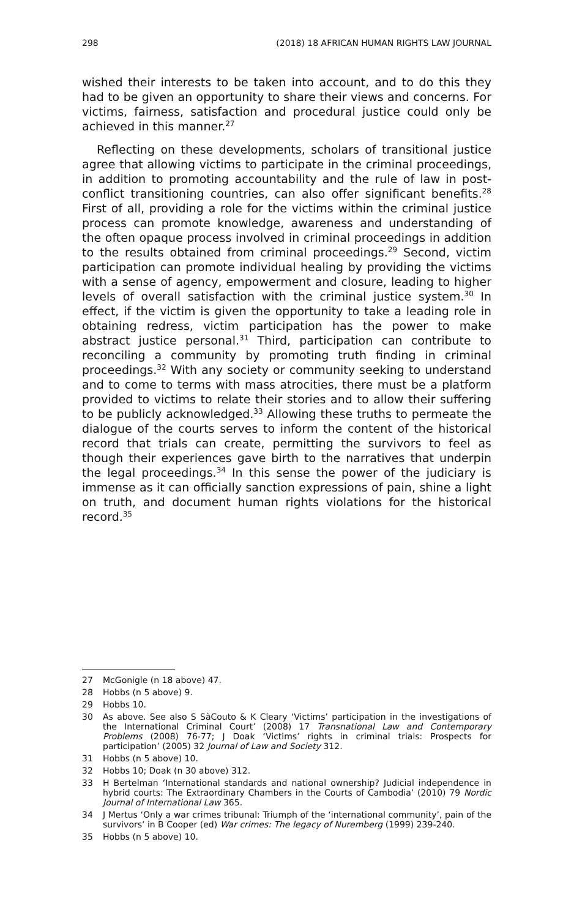298 (2018) 18 AFRICAN HUMAN RIGHTS LAW JOURNAL
wished their interests to be taken into account, and to do this they had to be given an opportunity to share their views and concerns. For victims, fairness, satisfaction and procedural justice could only be achieved in this manner.<sup>27</sup>
Reflecting on these developments, scholars of transitional justice agree that allowing victims to participate in the criminal proceedings, in addition to promoting accountability and the rule of law in post-conflict transitioning countries, can also offer significant benefits.<sup>28</sup> First of all, providing a role for the victims within the criminal justice process can promote knowledge, awareness and understanding of the often opaque process involved in criminal proceedings in addition to the results obtained from criminal proceedings.<sup>29</sup> Second, victim participation can promote individual healing by providing the victims with a sense of agency, empowerment and closure, leading to higher levels of overall satisfaction with the criminal justice system.<sup>30</sup> In effect, if the victim is given the opportunity to take a leading role in obtaining redress, victim participation has the power to make abstract justice personal.<sup>31</sup> Third, participation can contribute to reconciling a community by promoting truth finding in criminal proceedings.<sup>32</sup> With any society or community seeking to understand and to come to terms with mass atrocities, there must be a platform provided to victims to relate their stories and to allow their suffering to be publicly acknowledged.<sup>33</sup> Allowing these truths to permeate the dialogue of the courts serves to inform the content of the historical record that trials can create, permitting the survivors to feel as though their experiences gave birth to the narratives that underpin the legal proceedings.<sup>34</sup> In this sense the power of the judiciary is immense as it can officially sanction expressions of pain, shine a light on truth, and document human rights violations for the historical record.<sup>35</sup>
27 McGonigle (n 18 above) 47.
28 Hobbs (n 5 above) 9.
29 Hobbs 10.
30 As above. See also S SàCouto & K Cleary ‘Victims’ participation in the investigations of the International Criminal Court’ (2008) 17 Transnational Law and Contemporary Problems (2008) 76-77; J Doak ‘Victims’ rights in criminal trials: Prospects for participation’ (2005) 32 Journal of Law and Society 312.
31 Hobbs (n 5 above) 10.
32 Hobbs 10; Doak (n 30 above) 312.
33 H Bertelman ‘International standards and national ownership? Judicial independence in hybrid courts: The Extraordinary Chambers in the Courts of Cambodia’ (2010) 79 Nordic Journal of International Law 365.
34 J Mertus ‘Only a war crimes tribunal: Triumph of the ‘international community’, pain of the survivors’ in B Cooper (ed) War crimes: The legacy of Nuremberg (1999) 239-240.
35 Hobbs (n 5 above) 10.